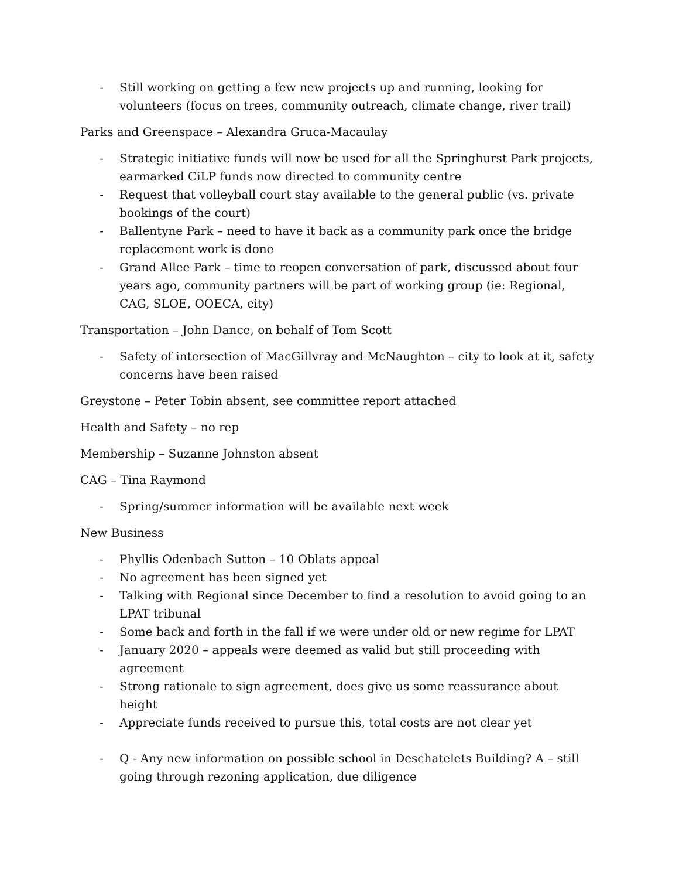- Still working on getting a few new projects up and running, looking for volunteers (focus on trees, community outreach, climate change, river trail)
Parks and Greenspace – Alexandra Gruca-Macaulay
- Strategic initiative funds will now be used for all the Springhurst Park projects, earmarked CiLP funds now directed to community centre
- Request that volleyball court stay available to the general public (vs. private bookings of the court)
- Ballentyne Park – need to have it back as a community park once the bridge replacement work is done
- Grand Allee Park – time to reopen conversation of park, discussed about four years ago, community partners will be part of working group (ie: Regional, CAG, SLOE, OOECA, city)
Transportation – John Dance, on behalf of Tom Scott
- Safety of intersection of MacGillvray and McNaughton – city to look at it, safety concerns have been raised
Greystone – Peter Tobin absent, see committee report attached
Health and Safety – no rep
Membership – Suzanne Johnston absent
CAG – Tina Raymond
- Spring/summer information will be available next week
New Business
- Phyllis Odenbach Sutton – 10 Oblats appeal
- No agreement has been signed yet
- Talking with Regional since December to find a resolution to avoid going to an LPAT tribunal
- Some back and forth in the fall if we were under old or new regime for LPAT
- January 2020 – appeals were deemed as valid but still proceeding with agreement
- Strong rationale to sign agreement, does give us some reassurance about height
- Appreciate funds received to pursue this, total costs are not clear yet
- Q - Any new information on possible school in Deschatelets Building? A – still going through rezoning application, due diligence